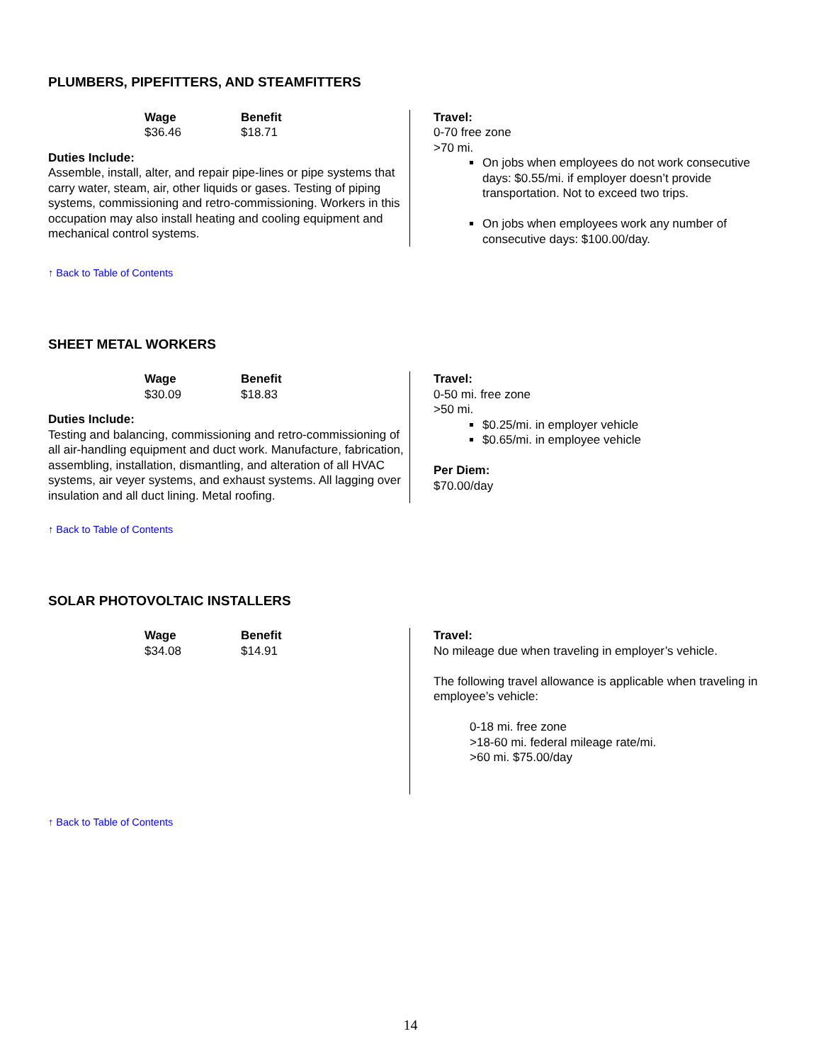PLUMBERS, PIPEFITTERS, AND STEAMFITTERS
Wage
$36.46
Benefit
$18.71
Duties Include:
Assemble, install, alter, and repair pipe-lines or pipe systems that carry water, steam, air, other liquids or gases. Testing of piping systems, commissioning and retro-commissioning. Workers in this occupation may also install heating and cooling equipment and mechanical control systems.
Travel:
0-70 free zone
>70 mi.
On jobs when employees do not work consecutive days: $0.55/mi. if employer doesn’t provide transportation. Not to exceed two trips.
On jobs when employees work any number of consecutive days: $100.00/day.
↑ Back to Table of Contents
SHEET METAL WORKERS
Wage
$30.09
Benefit
$18.83
Duties Include:
Testing and balancing, commissioning and retro-commissioning of all air-handling equipment and duct work. Manufacture, fabrication, assembling, installation, dismantling, and alteration of all HVAC systems, air veyer systems, and exhaust systems. All lagging over insulation and all duct lining. Metal roofing.
Travel:
0-50 mi. free zone
>50 mi.
$0.25/mi. in employer vehicle
$0.65/mi. in employee vehicle
Per Diem:
$70.00/day
↑ Back to Table of Contents
SOLAR PHOTOVOLTAIC INSTALLERS
Wage
$34.08
Benefit
$14.91
Travel:
No mileage due when traveling in employer’s vehicle.
The following travel allowance is applicable when traveling in employee’s vehicle:
0-18 mi. free zone
>18-60 mi. federal mileage rate/mi.
>60 mi. $75.00/day
↑ Back to Table of Contents
14